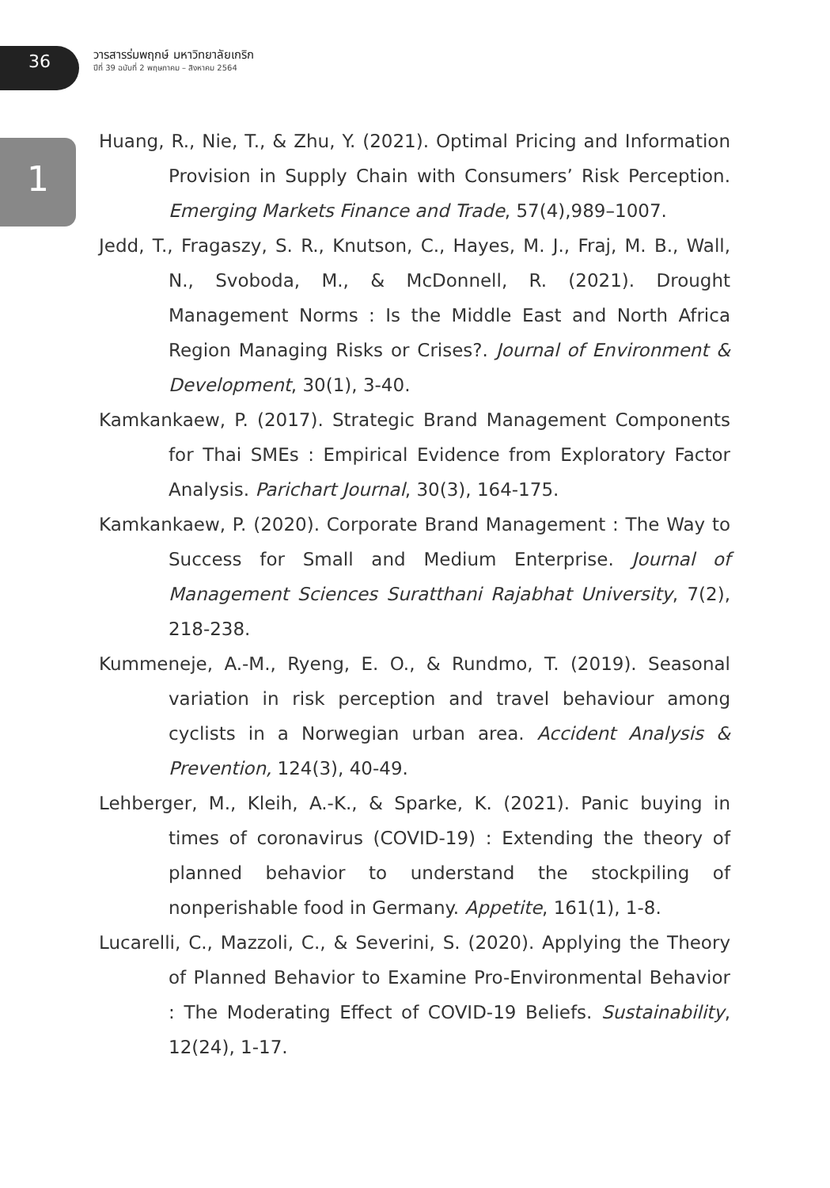36
วารสารร่มพฤกษ์ มหาวิทยาลัยเกริก
ปีที่ 39 ฉบับที่ 2 พฤษภาคม – สิงหาคม 2564
1
Huang, R., Nie, T., & Zhu, Y. (2021). Optimal Pricing and Information Provision in Supply Chain with Consumers’ Risk Perception. Emerging Markets Finance and Trade, 57(4),989–1007.
Jedd, T., Fragaszy, S. R., Knutson, C., Hayes, M. J., Fraj, M. B., Wall, N., Svoboda, M., & McDonnell, R. (2021). Drought Management Norms : Is the Middle East and North Africa Region Managing Risks or Crises?. Journal of Environment & Development, 30(1), 3-40.
Kamkankaew, P. (2017). Strategic Brand Management Components for Thai SMEs : Empirical Evidence from Exploratory Factor Analysis. Parichart Journal, 30(3), 164-175.
Kamkankaew, P. (2020). Corporate Brand Management : The Way to Success for Small and Medium Enterprise. Journal of Management Sciences Suratthani Rajabhat University, 7(2), 218-238.
Kummeneje, A.-M., Ryeng, E. O., & Rundmo, T. (2019). Seasonal variation in risk perception and travel behaviour among cyclists in a Norwegian urban area. Accident Analysis & Prevention, 124(3), 40-49.
Lehberger, M., Kleih, A.-K., & Sparke, K. (2021). Panic buying in times of coronavirus (COVID-19) : Extending the theory of planned behavior to understand the stockpiling of nonperishable food in Germany. Appetite, 161(1), 1-8.
Lucarelli, C., Mazzoli, C., & Severini, S. (2020). Applying the Theory of Planned Behavior to Examine Pro-Environmental Behavior : The Moderating Effect of COVID-19 Beliefs. Sustainability, 12(24), 1-17.